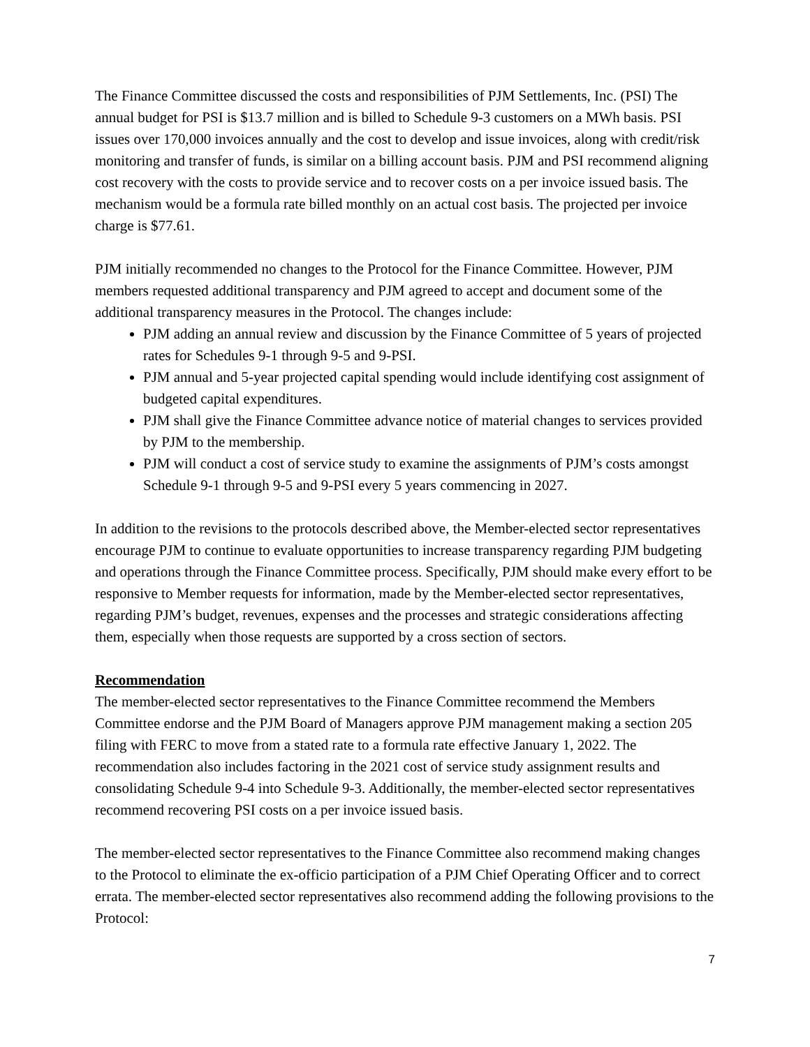The Finance Committee discussed the costs and responsibilities of PJM Settlements, Inc. (PSI) The annual budget for PSI is $13.7 million and is billed to Schedule 9-3 customers on a MWh basis. PSI issues over 170,000 invoices annually and the cost to develop and issue invoices, along with credit/risk monitoring and transfer of funds, is similar on a billing account basis. PJM and PSI recommend aligning cost recovery with the costs to provide service and to recover costs on a per invoice issued basis. The mechanism would be a formula rate billed monthly on an actual cost basis. The projected per invoice charge is $77.61.
PJM initially recommended no changes to the Protocol for the Finance Committee. However, PJM members requested additional transparency and PJM agreed to accept and document some of the additional transparency measures in the Protocol. The changes include:
PJM adding an annual review and discussion by the Finance Committee of 5 years of projected rates for Schedules 9-1 through 9-5 and 9-PSI.
PJM annual and 5-year projected capital spending would include identifying cost assignment of budgeted capital expenditures.
PJM shall give the Finance Committee advance notice of material changes to services provided by PJM to the membership.
PJM will conduct a cost of service study to examine the assignments of PJM’s costs amongst Schedule 9-1 through 9-5 and 9-PSI every 5 years commencing in 2027.
In addition to the revisions to the protocols described above, the Member-elected sector representatives encourage PJM to continue to evaluate opportunities to increase transparency regarding PJM budgeting and operations through the Finance Committee process. Specifically, PJM should make every effort to be responsive to Member requests for information, made by the Member-elected sector representatives, regarding PJM’s budget, revenues, expenses and the processes and strategic considerations affecting them, especially when those requests are supported by a cross section of sectors.
Recommendation
The member-elected sector representatives to the Finance Committee recommend the Members Committee endorse and the PJM Board of Managers approve PJM management making a section 205 filing with FERC to move from a stated rate to a formula rate effective January 1, 2022. The recommendation also includes factoring in the 2021 cost of service study assignment results and consolidating Schedule 9-4 into Schedule 9-3. Additionally, the member-elected sector representatives recommend recovering PSI costs on a per invoice issued basis.
The member-elected sector representatives to the Finance Committee also recommend making changes to the Protocol to eliminate the ex-officio participation of a PJM Chief Operating Officer and to correct errata. The member-elected sector representatives also recommend adding the following provisions to the Protocol:
7